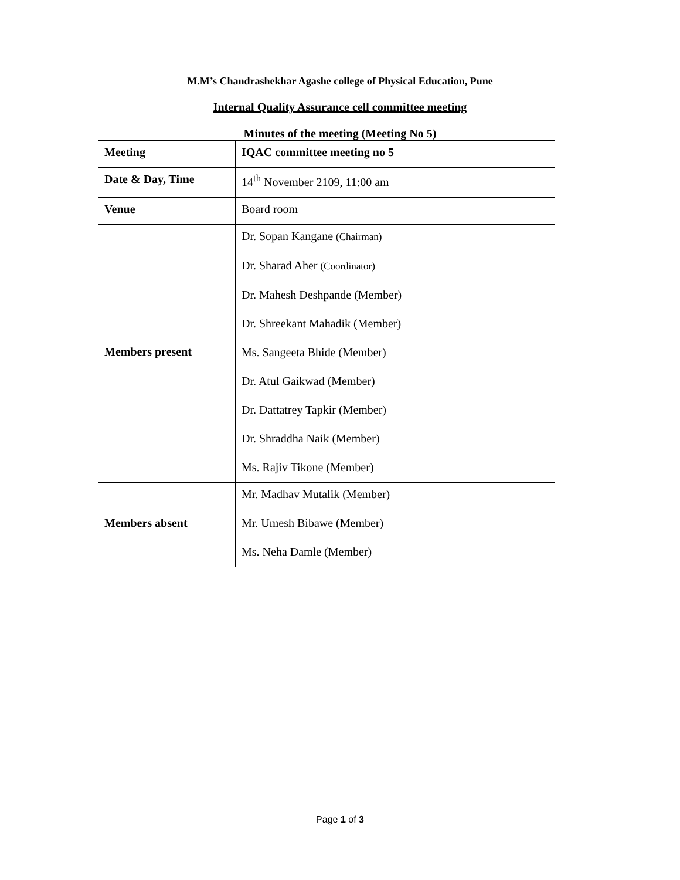M.M’s Chandrashekhar Agashe college of Physical Education, Pune
Internal Quality Assurance cell committee meeting
Minutes of the meeting (Meeting No 5)
| Meeting | IQAC committee meeting no 5 |
| Date & Day, Time | 14<sup>th</sup> November 2109, 11:00 am |
| Venue | Board room |
| Members present | Dr. Sopan Kangane (Chairman) Dr. Sharad Aher (Coordinator) Dr. Mahesh Deshpande (Member) Dr. Shreekant Mahadik (Member) Ms. Sangeeta Bhide (Member) Dr. Atul Gaikwad (Member) Dr. Dattatrey Tapkir (Member) Dr. Shraddha Naik (Member) Ms. Rajiv Tikone (Member) |
| Members absent | Mr. Madhav Mutalik (Member) Mr. Umesh Bibawe (Member) Ms. Neha Damle (Member) |
Page 1 of 3